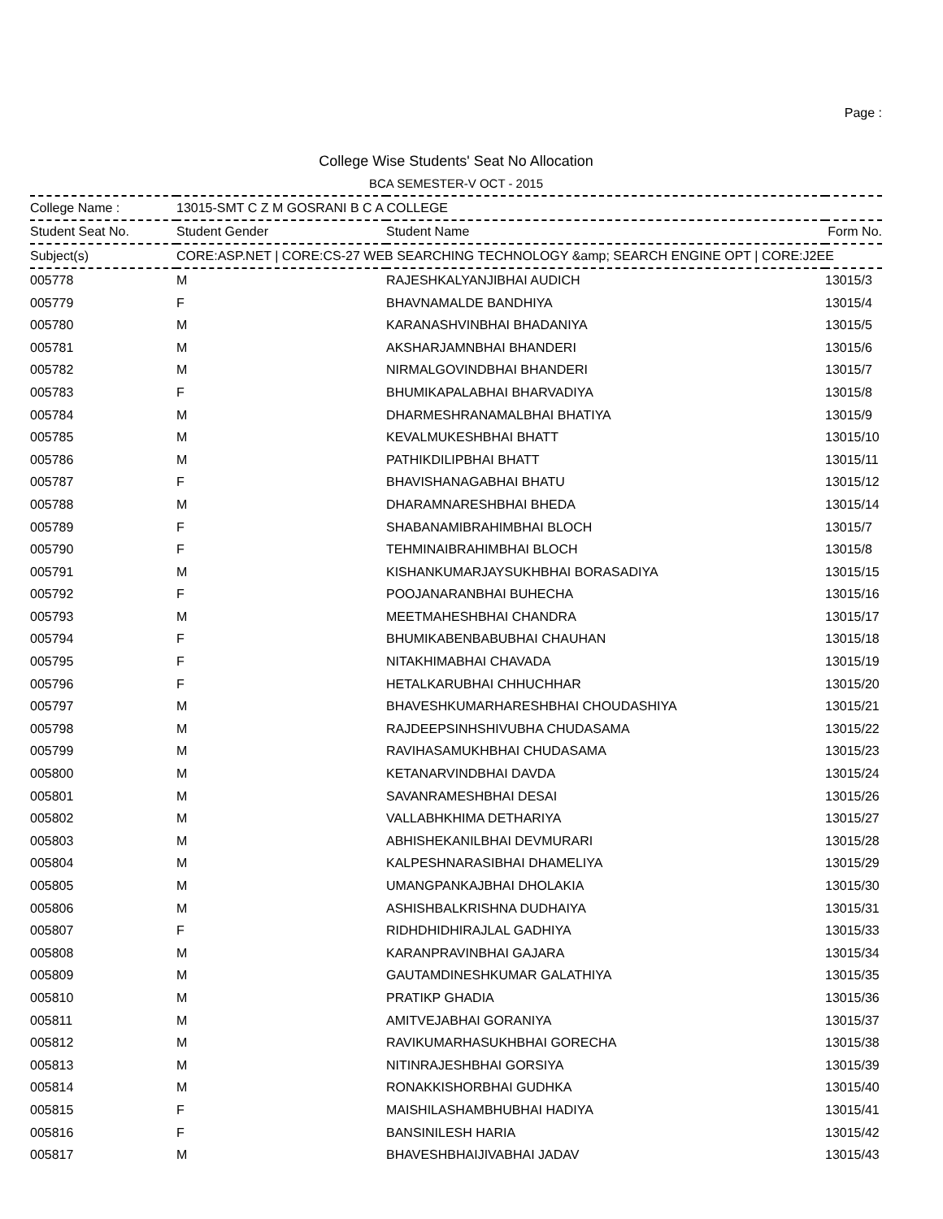Page :
College Wise Students' Seat No Allocation
BCA SEMESTER-V OCT - 2015
| College Name : | 13015-SMT C Z M GOSRANI B C A COLLEGE | | |
| Student Seat No. | Student Gender | Student Name | Form No. |
| Subject(s) | CORE:ASP.NET / CORE:CS-27 WEB SEARCHING TECHNOLOGY &amp; SEARCH ENGINE OPT / CORE:J2EE | | |
| 005778 | M | RAJESHKALYANJIBHAI AUDICH | 13015/3 |
| 005779 | F | BHAVNAMALDE BANDHIYA | 13015/4 |
| 005780 | M | KARANASHVINBHAI BHADANIYA | 13015/5 |
| 005781 | M | AKSHARJAMNBHAI BHANDERI | 13015/6 |
| 005782 | M | NIRMALGOVINDBHAI BHANDERI | 13015/7 |
| 005783 | F | BHUMIKAPALABHAI BHARVADIYA | 13015/8 |
| 005784 | M | DHARMESHRANAMALBHAI BHATIYA | 13015/9 |
| 005785 | M | KEVALMUKESHBHAI BHATT | 13015/10 |
| 005786 | M | PATHIKDILIPBHAI BHATT | 13015/11 |
| 005787 | F | BHAVISHANAGABHAI BHATU | 13015/12 |
| 005788 | M | DHARAMNARESHBHAI BHEDA | 13015/14 |
| 005789 | F | SHABANAMIBRAHIMBHAI BLOCH | 13015/7 |
| 005790 | F | TEHMINAIBRAHIMBHAI BLOCH | 13015/8 |
| 005791 | M | KISHANKUMARJAYSUKHBHAI BORASADIYA | 13015/15 |
| 005792 | F | POOJANARANBHAI BUHECHA | 13015/16 |
| 005793 | M | MEETMAHESHBHAI CHANDRA | 13015/17 |
| 005794 | F | BHUMIKABENBABUBHAI CHAUHAN | 13015/18 |
| 005795 | F | NITAKHIMABHAI CHAVADA | 13015/19 |
| 005796 | F | HETALKARUBHAI CHHUCHHAR | 13015/20 |
| 005797 | M | BHAVESHKUMARHARESHBHAI CHOUDASHIYA | 13015/21 |
| 005798 | M | RAJDEEPSINHSHIVUBHA CHUDASAMA | 13015/22 |
| 005799 | M | RAVIHASAMUKHBHAI CHUDASAMA | 13015/23 |
| 005800 | M | KETANARVINDBHAI DAVDA | 13015/24 |
| 005801 | M | SAVANRAMESHBHAI DESAI | 13015/26 |
| 005802 | M | VALLABHKHIMA DETHARIYA | 13015/27 |
| 005803 | M | ABHISHEKANILBHAI DEVMURARI | 13015/28 |
| 005804 | M | KALPESHNARASIBHAI DHAMELIYA | 13015/29 |
| 005805 | M | UMANGPANKAJBHAI DHOLAKIA | 13015/30 |
| 005806 | M | ASHISHBALKRISHNA DUDHAIYA | 13015/31 |
| 005807 | F | RIDHDHIDHIRAJLAL GADHIYA | 13015/33 |
| 005808 | M | KARANPRAVINBHAI GAJARA | 13015/34 |
| 005809 | M | GAUTAMDINESHKUMAR GALATHIYA | 13015/35 |
| 005810 | M | PRATIKP GHADIA | 13015/36 |
| 005811 | M | AMITVEJABHAI GORANIYA | 13015/37 |
| 005812 | M | RAVIKUMARHASUKHBHAI GORECHA | 13015/38 |
| 005813 | M | NITINRAJESHBHAI GORSIYA | 13015/39 |
| 005814 | M | RONAKKISHORBHAI GUDHKA | 13015/40 |
| 005815 | F | MAISHILASHAMBHUBHAI HADIYA | 13015/41 |
| 005816 | F | BANSINILESH HARIA | 13015/42 |
| 005817 | M | BHAVESHBHAIJIVABHAI JADAV | 13015/43 |